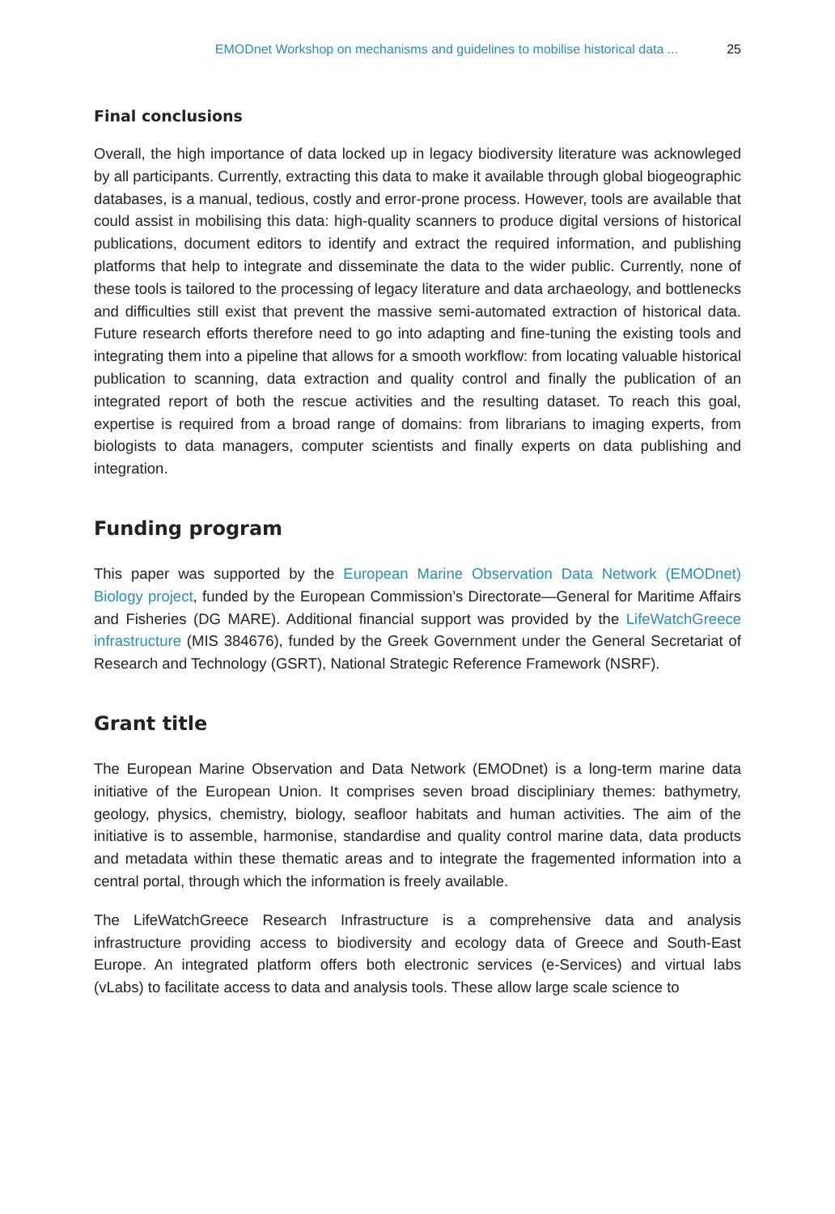EMODnet Workshop on mechanisms and guidelines to mobilise historical data ... 25
Final conclusions
Overall, the high importance of data locked up in legacy biodiversity literature was acknowleged by all participants. Currently, extracting this data to make it available through global biogeographic databases, is a manual, tedious, costly and error-prone process. However, tools are available that could assist in mobilising this data: high-quality scanners to produce digital versions of historical publications, document editors to identify and extract the required information, and publishing platforms that help to integrate and disseminate the data to the wider public. Currently, none of these tools is tailored to the processing of legacy literature and data archaeology, and bottlenecks and difficulties still exist that prevent the massive semi-automated extraction of historical data. Future research efforts therefore need to go into adapting and fine-tuning the existing tools and integrating them into a pipeline that allows for a smooth workflow: from locating valuable historical publication to scanning, data extraction and quality control and finally the publication of an integrated report of both the rescue activities and the resulting dataset. To reach this goal, expertise is required from a broad range of domains: from librarians to imaging experts, from biologists to data managers, computer scientists and finally experts on data publishing and integration.
Funding program
This paper was supported by the European Marine Observation Data Network (EMODnet) Biology project, funded by the European Commission’s Directorate—General for Maritime Affairs and Fisheries (DG MARE). Additional financial support was provided by the LifeWatchGreece infrastructure (MIS 384676), funded by the Greek Government under the General Secretariat of Research and Technology (GSRT), National Strategic Reference Framework (NSRF).
Grant title
The European Marine Observation and Data Network (EMODnet) is a long-term marine data initiative of the European Union. It comprises seven broad discipliniary themes: bathymetry, geology, physics, chemistry, biology, seafloor habitats and human activities. The aim of the initiative is to assemble, harmonise, standardise and quality control marine data, data products and metadata within these thematic areas and to integrate the fragemented information into a central portal, through which the information is freely available.
The LifeWatchGreece Research Infrastructure is a comprehensive data and analysis infrastructure providing access to biodiversity and ecology data of Greece and South-East Europe. An integrated platform offers both electronic services (e-Services) and virtual labs (vLabs) to facilitate access to data and analysis tools. These allow large scale science to